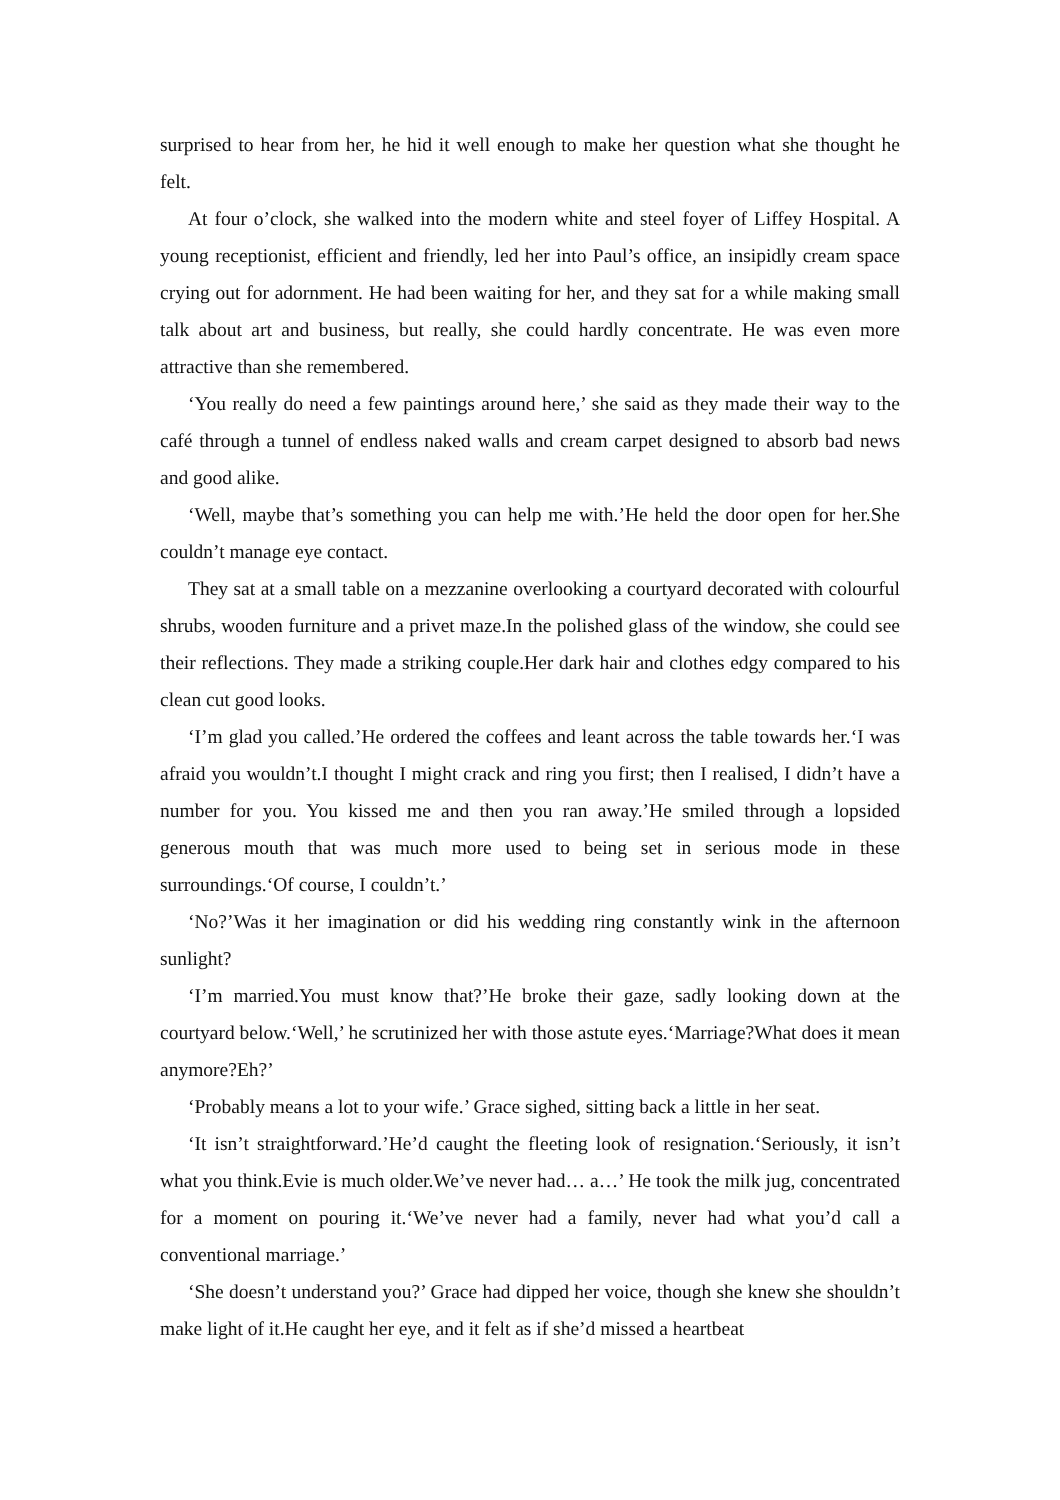surprised to hear from her, he hid it well enough to make her question what she thought he felt.
At four o’clock, she walked into the modern white and steel foyer of Liffey Hospital. A young receptionist, efficient and friendly, led her into Paul’s office, an insipidly cream space crying out for adornment. He had been waiting for her, and they sat for a while making small talk about art and business, but really, she could hardly concentrate. He was even more attractive than she remembered.
‘You really do need a few paintings around here,’ she said as they made their way to the café through a tunnel of endless naked walls and cream carpet designed to absorb bad news and good alike.
‘Well, maybe that’s something you can help me with.’He held the door open for her.She couldn’t manage eye contact.
They sat at a small table on a mezzanine overlooking a courtyard decorated with colourful shrubs, wooden furniture and a privet maze.In the polished glass of the window, she could see their reflections. They made a striking couple.Her dark hair and clothes edgy compared to his clean cut good looks.
‘I’m glad you called.’He ordered the coffees and leant across the table towards her.‘I was afraid you wouldn’t.I thought I might crack and ring you first; then I realised, I didn’t have a number for you. You kissed me and then you ran away.’He smiled through a lopsided generous mouth that was much more used to being set in serious mode in these surroundings.‘Of course, I couldn’t.’
‘No?’Was it her imagination or did his wedding ring constantly wink in the afternoon sunlight?
‘I’m married.You must know that?’He broke their gaze, sadly looking down at the courtyard below.‘Well,’ he scrutinized her with those astute eyes.‘Marriage?What does it mean anymore?Eh?’
‘Probably means a lot to your wife.’ Grace sighed, sitting back a little in her seat.
‘It isn’t straightforward.’He’d caught the fleeting look of resignation.‘Seriously, it isn’t what you think.Evie is much older.We’ve never had… a…’ He took the milk jug, concentrated for a moment on pouring it.‘We’ve never had a family, never had what you’d call a conventional marriage.’
‘She doesn’t understand you?’ Grace had dipped her voice, though she knew she shouldn’t make light of it.He caught her eye, and it felt as if she’d missed a heartbeat